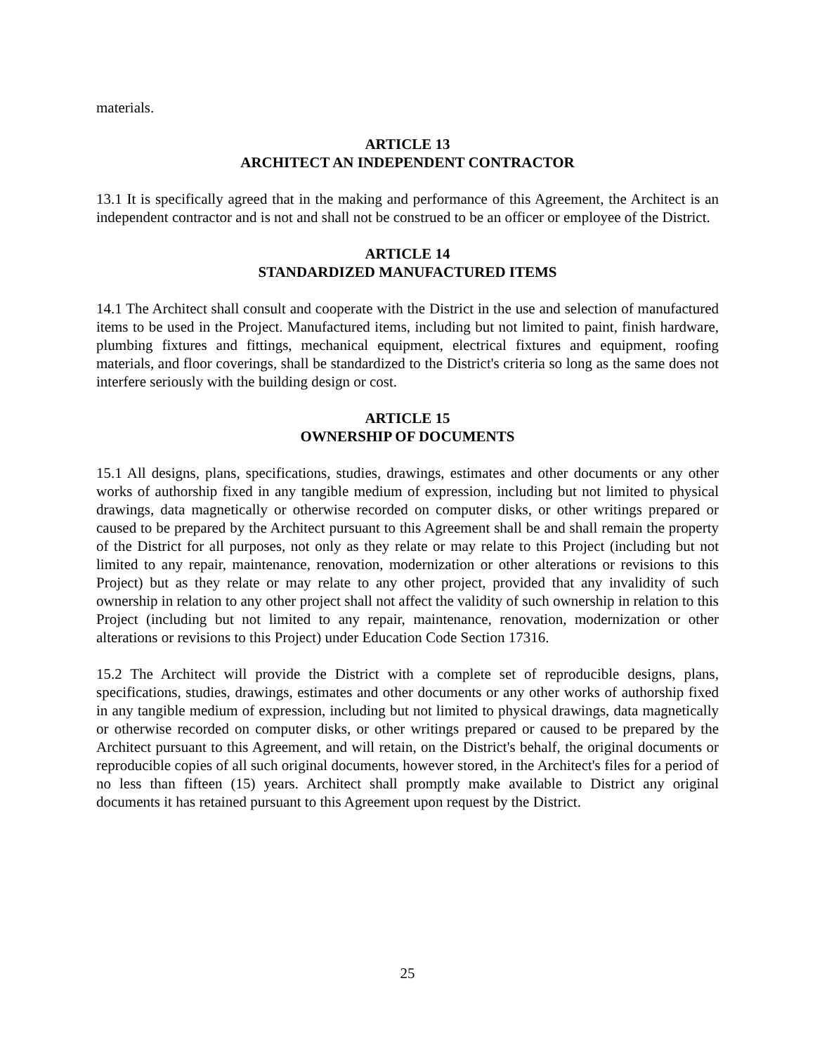materials.
ARTICLE 13
ARCHITECT AN INDEPENDENT CONTRACTOR
13.1 It is specifically agreed that in the making and performance of this Agreement, the Architect is an independent contractor and is not and shall not be construed to be an officer or employee of the District.
ARTICLE 14
STANDARDIZED MANUFACTURED ITEMS
14.1 The Architect shall consult and cooperate with the District in the use and selection of manufactured items to be used in the Project. Manufactured items, including but not limited to paint, finish hardware, plumbing fixtures and fittings, mechanical equipment, electrical fixtures and equipment, roofing materials, and floor coverings, shall be standardized to the District's criteria so long as the same does not interfere seriously with the building design or cost.
ARTICLE 15
OWNERSHIP OF DOCUMENTS
15.1 All designs, plans, specifications, studies, drawings, estimates and other documents or any other works of authorship fixed in any tangible medium of expression, including but not limited to physical drawings, data magnetically or otherwise recorded on computer disks, or other writings prepared or caused to be prepared by the Architect pursuant to this Agreement shall be and shall remain the property of the District for all purposes, not only as they relate or may relate to this Project (including but not limited to any repair, maintenance, renovation, modernization or other alterations or revisions to this Project) but as they relate or may relate to any other project, provided that any invalidity of such ownership in relation to any other project shall not affect the validity of such ownership in relation to this Project (including but not limited to any repair, maintenance, renovation, modernization or other alterations or revisions to this Project) under Education Code Section 17316.
15.2 The Architect will provide the District with a complete set of reproducible designs, plans, specifications, studies, drawings, estimates and other documents or any other works of authorship fixed in any tangible medium of expression, including but not limited to physical drawings, data magnetically or otherwise recorded on computer disks, or other writings prepared or caused to be prepared by the Architect pursuant to this Agreement, and will retain, on the District's behalf, the original documents or reproducible copies of all such original documents, however stored, in the Architect's files for a period of no less than fifteen (15) years. Architect shall promptly make available to District any original documents it has retained pursuant to this Agreement upon request by the District.
25